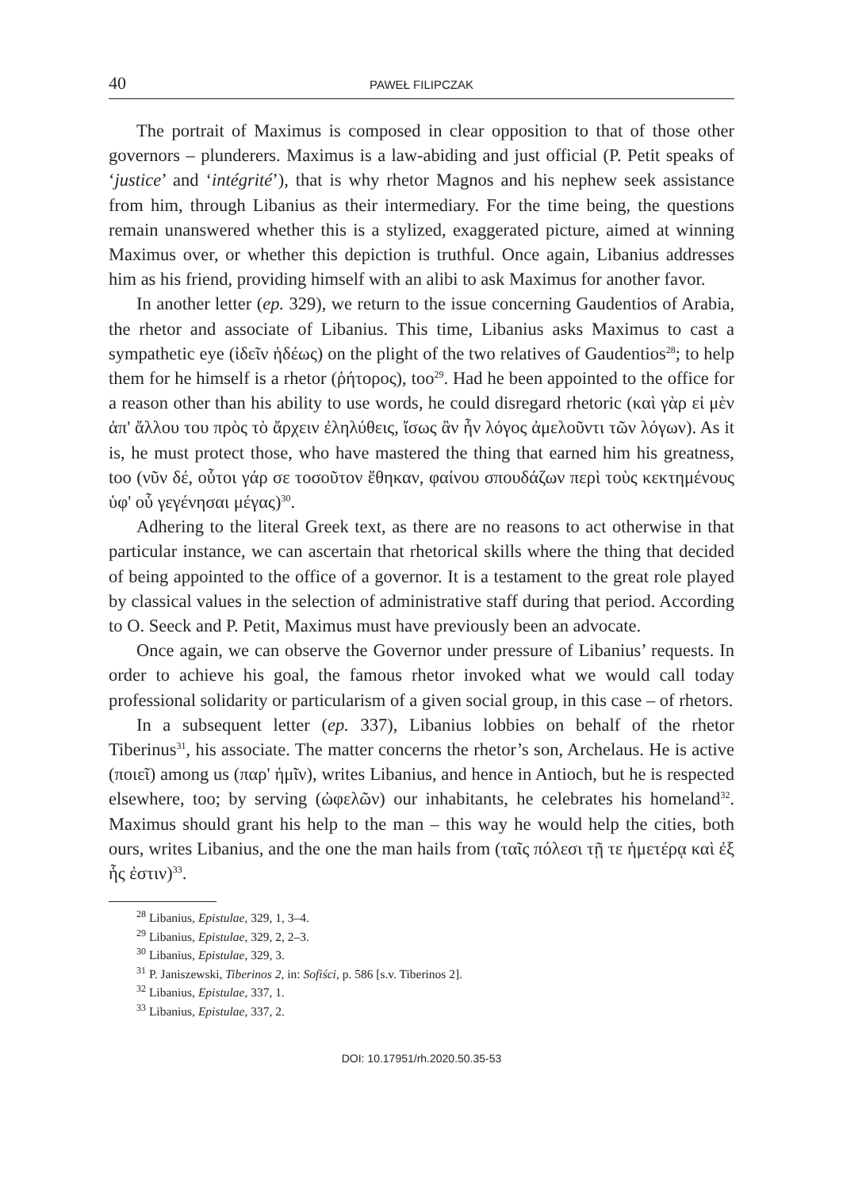40 PAWEŁ FILIPCZAK
The portrait of Maximus is composed in clear opposition to that of those other governors – plunderers. Maximus is a law-abiding and just official (P. Petit speaks of ‘justice’ and ‘intégrité’), that is why rhetor Magnos and his nephew seek assistance from him, through Libanius as their intermediary. For the time being, the questions remain unanswered whether this is a stylized, exaggerated picture, aimed at winning Maximus over, or whether this depiction is truthful. Once again, Libanius addresses him as his friend, providing himself with an alibi to ask Maximus for another favor.
In another letter (ep. 329), we return to the issue concerning Gaudentios of Arabia, the rhetor and associate of Libanius. This time, Libanius asks Maximus to cast a sympathetic eye (ἰδεῖν ἡδέως) on the plight of the two relatives of Gaudentios<sup>28</sup>; to help them for he himself is a rhetor (ῥήτορος), too<sup>29</sup>. Had he been appointed to the office for a reason other than his ability to use words, he could disregard rhetoric (καὶ γὰρ εἰ μὲν ἀπ' ἄλλου του πρὸς τὸ ἄρχειν ἐληλύθεις, ἴσως ἂν ἦν λόγος ἀμελοῦντι τῶν λόγων). As it is, he must protect those, who have mastered the thing that earned him his greatness, too (νῦν δέ, οὗτοι γάρ σε τοσοῦτον ἔθηκαν, φαίνου σπουδάζων περὶ τοὺς κεκτημένους ὑφ' οὗ γεγένησαι μέγας)<sup>30</sup>.
Adhering to the literal Greek text, as there are no reasons to act otherwise in that particular instance, we can ascertain that rhetorical skills where the thing that decided of being appointed to the office of a governor. It is a testament to the great role played by classical values in the selection of administrative staff during that period. According to O. Seeck and P. Petit, Maximus must have previously been an advocate.
Once again, we can observe the Governor under pressure of Libanius’ requests. In order to achieve his goal, the famous rhetor invoked what we would call today professional solidarity or particularism of a given social group, in this case – of rhetors.
In a subsequent letter (ep. 337), Libanius lobbies on behalf of the rhetor Tiberinus<sup>31</sup>, his associate. The matter concerns the rhetor’s son, Archelaus. He is active (ποιεῖ) among us (παρ' ἡμῖν), writes Libanius, and hence in Antioch, but he is respected elsewhere, too; by serving (ὠφελῶν) our inhabitants, he celebrates his homeland<sup>32</sup>. Maximus should grant his help to the man – this way he would help the cities, both ours, writes Libanius, and the one the man hails from (ταῖς πόλεσι τῇ τε ἡμετέρᾳ καὶ ἐξ ἧς ἐστιν)<sup>33</sup>.
<sup>28</sup> Libanius, Epistulae, 329, 1, 3–4.
<sup>29</sup> Libanius, Epistulae, 329, 2, 2–3.
<sup>30</sup> Libanius, Epistulae, 329, 3.
<sup>31</sup> P. Janiszewski, Tiberinos 2, in: Sofiści, p. 586 [s.v. Tiberinos 2].
<sup>32</sup> Libanius, Epistulae, 337, 1.
<sup>33</sup> Libanius, Epistulae, 337, 2.
DOI: 10.17951/rh.2020.50.35-53